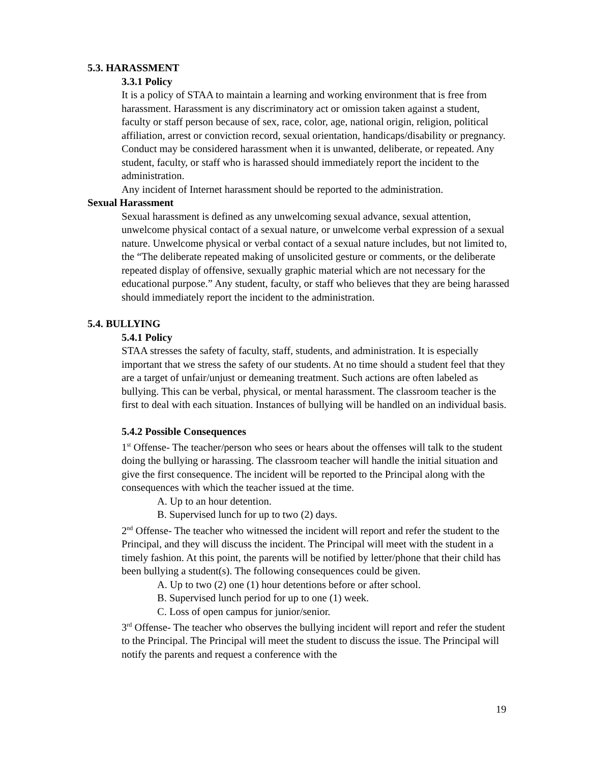5.3. HARASSMENT
3.3.1 Policy
It is a policy of STAA to maintain a learning and working environment that is free from harassment. Harassment is any discriminatory act or omission taken against a student, faculty or staff person because of sex, race, color, age, national origin, religion, political affiliation, arrest or conviction record, sexual orientation, handicaps/disability or pregnancy. Conduct may be considered harassment when it is unwanted, deliberate, or repeated. Any student, faculty, or staff who is harassed should immediately report the incident to the administration.
Any incident of Internet harassment should be reported to the administration.
Sexual Harassment
Sexual harassment is defined as any unwelcoming sexual advance, sexual attention, unwelcome physical contact of a sexual nature, or unwelcome verbal expression of a sexual nature. Unwelcome physical or verbal contact of a sexual nature includes, but not limited to, the “The deliberate repeated making of unsolicited gesture or comments, or the deliberate repeated display of offensive, sexually graphic material which are not necessary for the educational purpose.” Any student, faculty, or staff who believes that they are being harassed should immediately report the incident to the administration.
5.4. BULLYING
5.4.1 Policy
STAA stresses the safety of faculty, staff, students, and administration. It is especially important that we stress the safety of our students. At no time should a student feel that they are a target of unfair/unjust or demeaning treatment. Such actions are often labeled as bullying. This can be verbal, physical, or mental harassment. The classroom teacher is the first to deal with each situation. Instances of bullying will be handled on an individual basis.
5.4.2 Possible Consequences
1<sup>st</sup> Offense- The teacher/person who sees or hears about the offenses will talk to the student doing the bullying or harassing. The classroom teacher will handle the initial situation and give the first consequence. The incident will be reported to the Principal along with the consequences with which the teacher issued at the time.
A. Up to an hour detention.
B. Supervised lunch for up to two (2) days.
2<sup>nd</sup> Offense- The teacher who witnessed the incident will report and refer the student to the Principal, and they will discuss the incident. The Principal will meet with the student in a timely fashion. At this point, the parents will be notified by letter/phone that their child has been bullying a student(s). The following consequences could be given.
A. Up to two (2) one (1) hour detentions before or after school.
B. Supervised lunch period for up to one (1) week.
C. Loss of open campus for junior/senior.
3<sup>rd</sup> Offense- The teacher who observes the bullying incident will report and refer the student to the Principal. The Principal will meet the student to discuss the issue. The Principal will notify the parents and request a conference with the
19